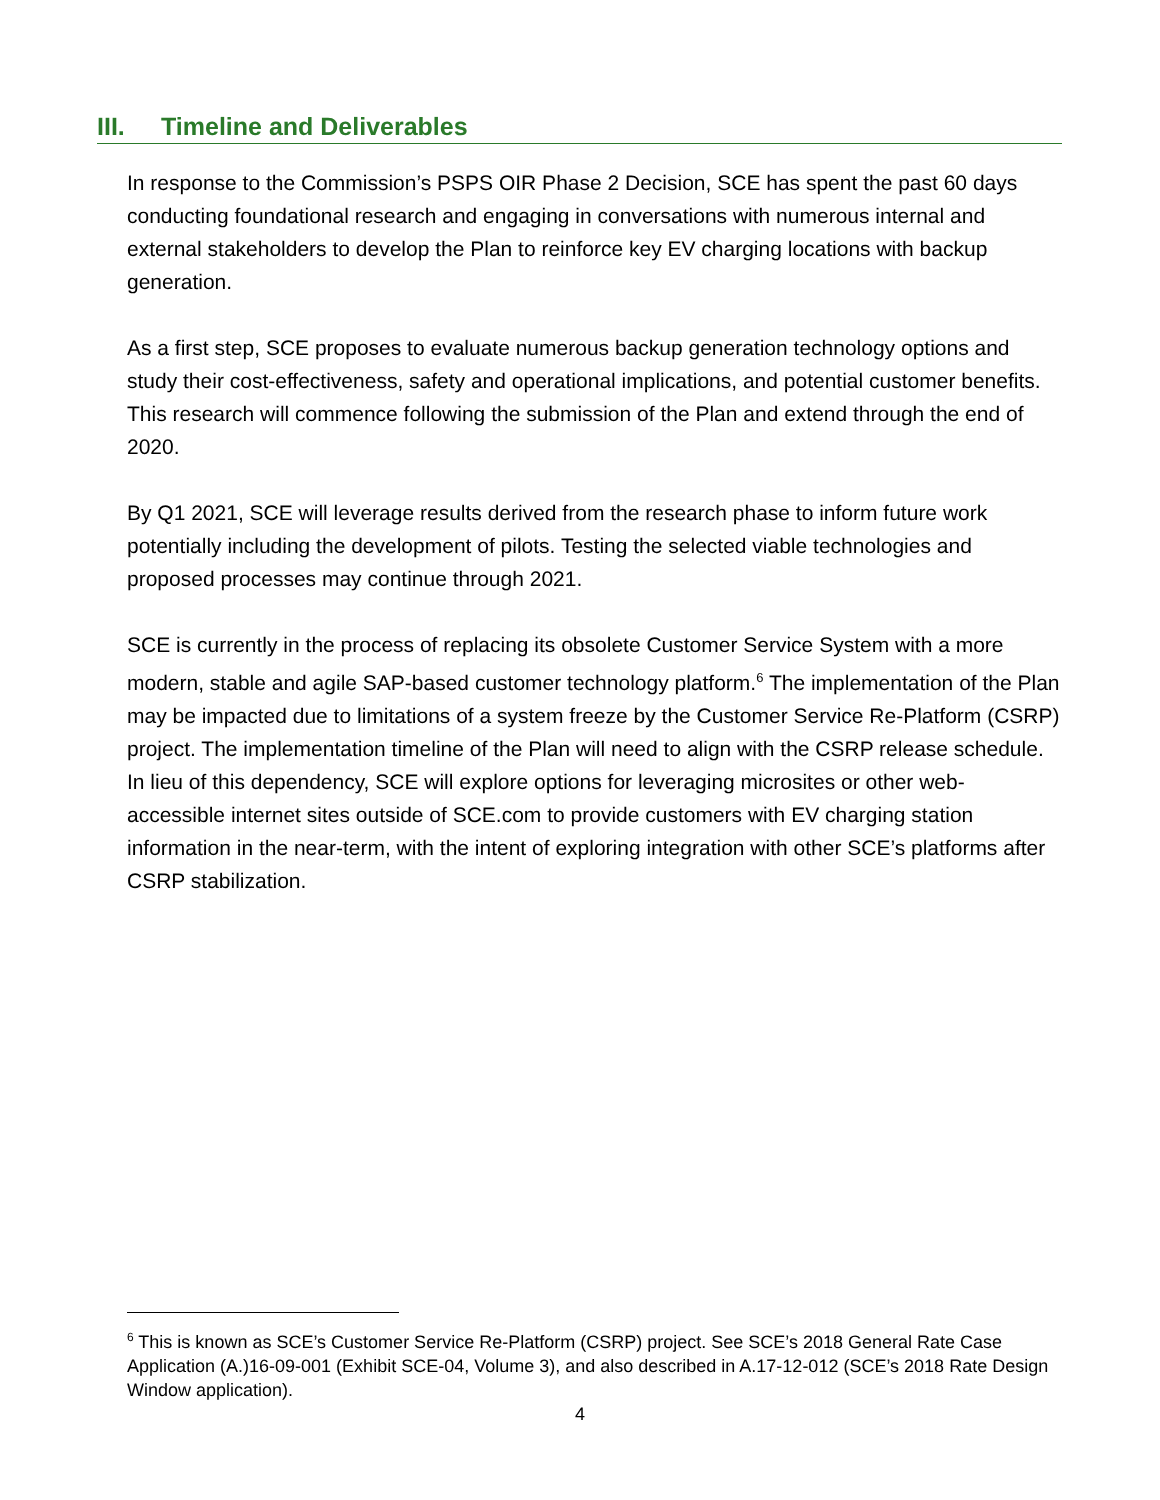III. Timeline and Deliverables
In response to the Commission’s PSPS OIR Phase 2 Decision, SCE has spent the past 60 days conducting foundational research and engaging in conversations with numerous internal and external stakeholders to develop the Plan to reinforce key EV charging locations with backup generation.
As a first step, SCE proposes to evaluate numerous backup generation technology options and study their cost-effectiveness, safety and operational implications, and potential customer benefits. This research will commence following the submission of the Plan and extend through the end of 2020.
By Q1 2021, SCE will leverage results derived from the research phase to inform future work potentially including the development of pilots. Testing the selected viable technologies and proposed processes may continue through 2021.
SCE is currently in the process of replacing its obsolete Customer Service System with a more modern, stable and agile SAP-based customer technology platform.<sup>6</sup> The implementation of the Plan may be impacted due to limitations of a system freeze by the Customer Service Re-Platform (CSRP) project. The implementation timeline of the Plan will need to align with the CSRP release schedule. In lieu of this dependency, SCE will explore options for leveraging microsites or other web-accessible internet sites outside of SCE.com to provide customers with EV charging station information in the near-term, with the intent of exploring integration with other SCE’s platforms after CSRP stabilization.
<sup>6</sup> This is known as SCE’s Customer Service Re-Platform (CSRP) project. See SCE’s 2018 General Rate Case Application (A.)16-09-001 (Exhibit SCE-04, Volume 3), and also described in A.17-12-012 (SCE’s 2018 Rate Design Window application).
4